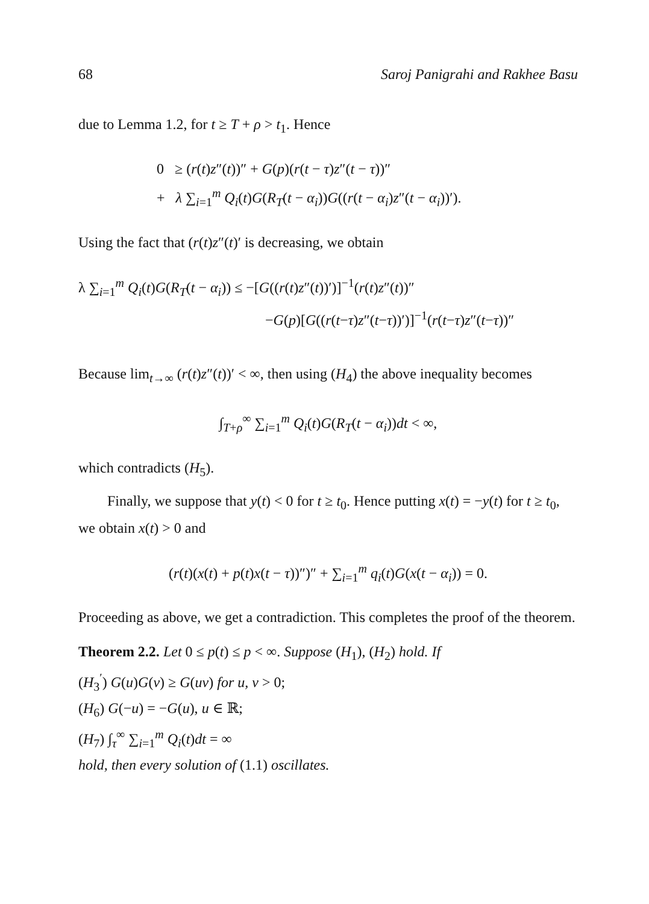68 Saroj Panigrahi and Rakhee Basu
due to Lemma 1.2, for t ≥ T + ρ > t<sub>1</sub>. Hence
0 ≥ (r(t)z″(t))″ + G(p)(r(t − τ)z″(t − τ))″
+ λ ∑<sub>i=1</sub><sup>m</sup> Q<sub>i</sub>(t)G(R<sub>T</sub>(t − α<sub>i</sub>))G((r(t − α<sub>i</sub>)z″(t − α<sub>i</sub>))′).
Using the fact that (r(t)z″(t)′ is decreasing, we obtain
λ ∑<sub>i=1</sub><sup>m</sup> Q<sub>i</sub>(t)G(R<sub>T</sub>(t − α<sub>i</sub>)) ≤ −[G((r(t)z″(t))′)]<sup>−1</sup>(r(t)z″(t))″
−G(p)[G((r(t−τ)z″(t−τ))′)]<sup>−1</sup>(r(t−τ)z″(t−τ))″
Because lim<sub>t→∞</sub> (r(t)z″(t))′ < ∞, then using (H<sub>4</sub>) the above inequality becomes
∫<sub>T+ρ</sub><sup>∞</sup> ∑<sub>i=1</sub><sup>m</sup> Q<sub>i</sub>(t)G(R<sub>T</sub>(t − α<sub>i</sub>))dt < ∞,
which contradicts (H<sub>5</sub>).
Finally, we suppose that y(t) < 0 for t ≥ t<sub>0</sub>. Hence putting x(t) = −y(t) for t ≥ t<sub>0</sub>, we obtain x(t) > 0 and
(r(t)(x(t) + p(t)x(t − τ))″)″ + ∑<sub>i=1</sub><sup>m</sup> q<sub>i</sub>(t)G(x(t − α<sub>i</sub>)) = 0.
Proceeding as above, we get a contradiction. This completes the proof of the theorem.
Theorem 2.2. Let 0 ≤ p(t) ≤ p < ∞. Suppose (H<sub>1</sub>), (H<sub>2</sub>) hold. If
(H<sub>3</sub><sup>′</sup>) G(u)G(v) ≥ G(uv) for u, v > 0;
(H<sub>6</sub>) G(−u) = −G(u), u ∈ ℝ;
(H<sub>7</sub>) ∫<sub>τ</sub><sup>∞</sup> ∑<sub>i=1</sub><sup>m</sup> Q<sub>i</sub>(t)dt = ∞
hold, then every solution of (1.1) oscillates.